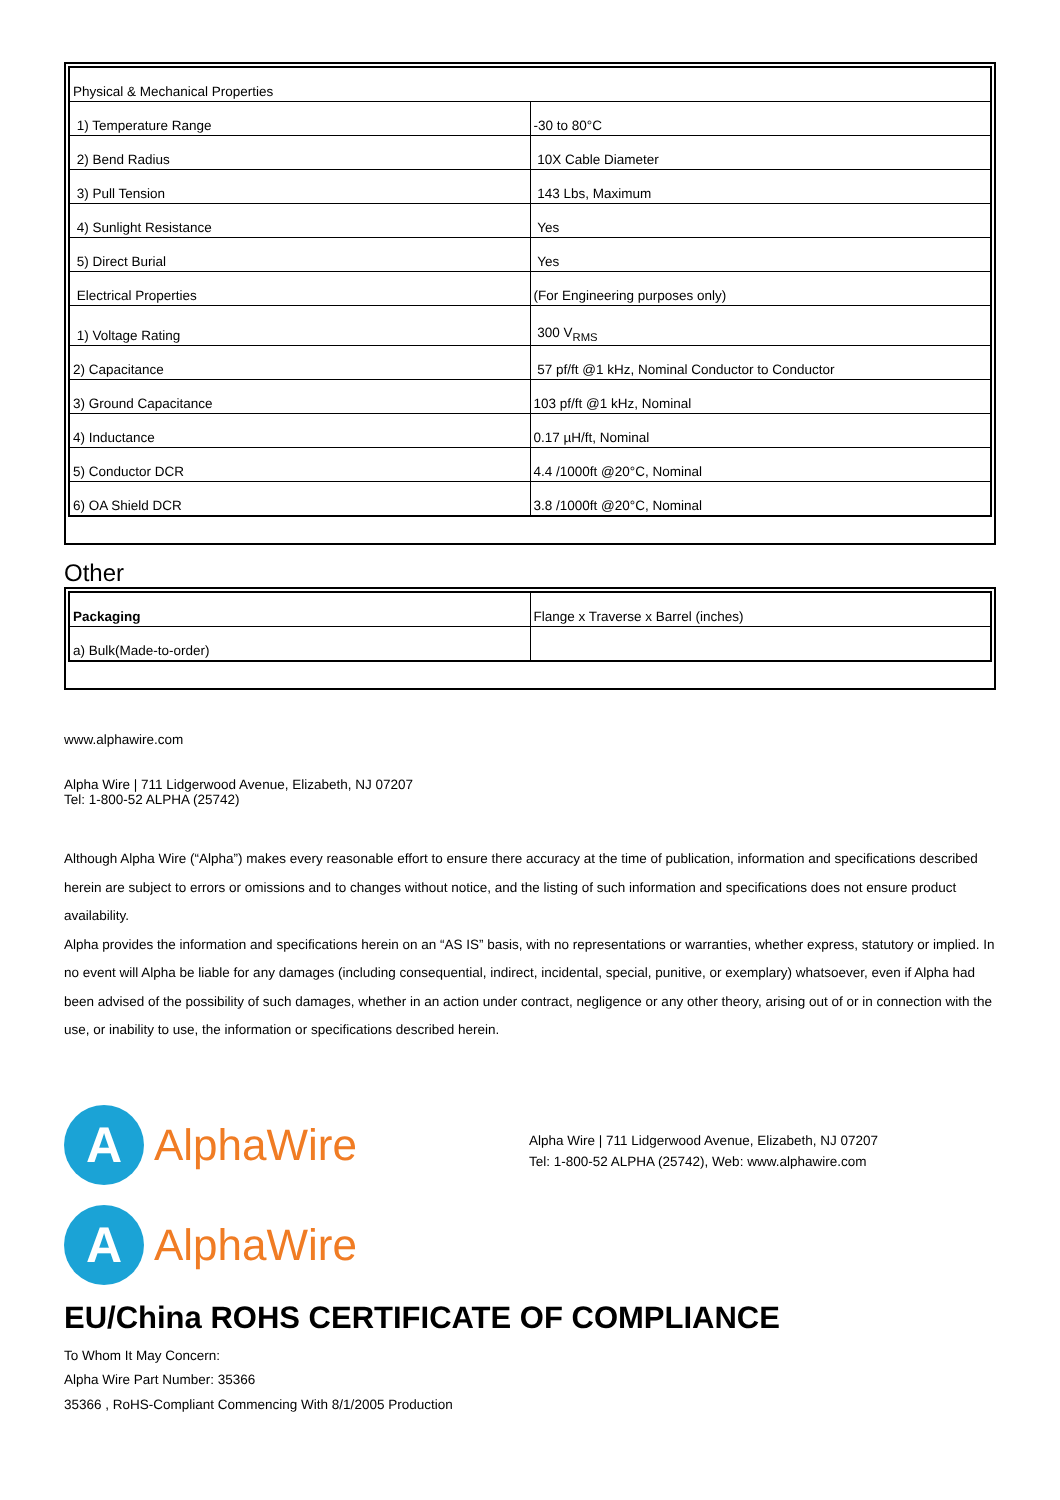| Physical & Mechanical Properties | |
| 1) Temperature Range | -30 to 80°C |
| 2) Bend Radius | 10X Cable Diameter |
| 3) Pull Tension | 143 Lbs, Maximum |
| 4) Sunlight Resistance | Yes |
| 5) Direct Burial | Yes |
| Electrical Properties | (For Engineering purposes only) |
| 1) Voltage Rating | 300 V<sub>RMS</sub> |
| 2) Capacitance | 57 pf/ft @1 kHz, Nominal Conductor to Conductor |
| 3) Ground Capacitance | 103 pf/ft @1 kHz, Nominal |
| 4) Inductance | 0.17 µH/ft, Nominal |
| 5) Conductor DCR | 4.4 /1000ft @20°C, Nominal |
| 6) OA Shield DCR | 3.8 /1000ft @20°C, Nominal |
Other
| Packaging | Flange x Traverse x Barrel (inches) |
| a) Bulk(Made-to-order) | |
www.alphawire.com
Alpha Wire | 711 Lidgerwood Avenue, Elizabeth, NJ 07207
Tel: 1-800-52 ALPHA (25742)
Although Alpha Wire (“Alpha”) makes every reasonable effort to ensure there accuracy at the time of publication, information and specifications described herein are subject to errors or omissions and to changes without notice, and the listing of such information and specifications does not ensure product availability.
Alpha provides the information and specifications herein on an “AS IS” basis, with no representations or warranties, whether express, statutory or implied. In no event will Alpha be liable for any damages (including consequential, indirect, incidental, special, punitive, or exemplary) whatsoever, even if Alpha had been advised of the possibility of such damages, whether in an action under contract, negligence or any other theory, arising out of or in connection with the use, or inability to use, the information or specifications described herein.
A
AlphaWire
A
AlphaWire
Alpha Wire | 711 Lidgerwood Avenue, Elizabeth, NJ 07207
Tel: 1-800-52 ALPHA (25742), Web: www.alphawire.com
EU/China ROHS CERTIFICATE OF COMPLIANCE
To Whom It May Concern:
Alpha Wire Part Number: 35366
35366 , RoHS-Compliant Commencing With 8/1/2005 Production